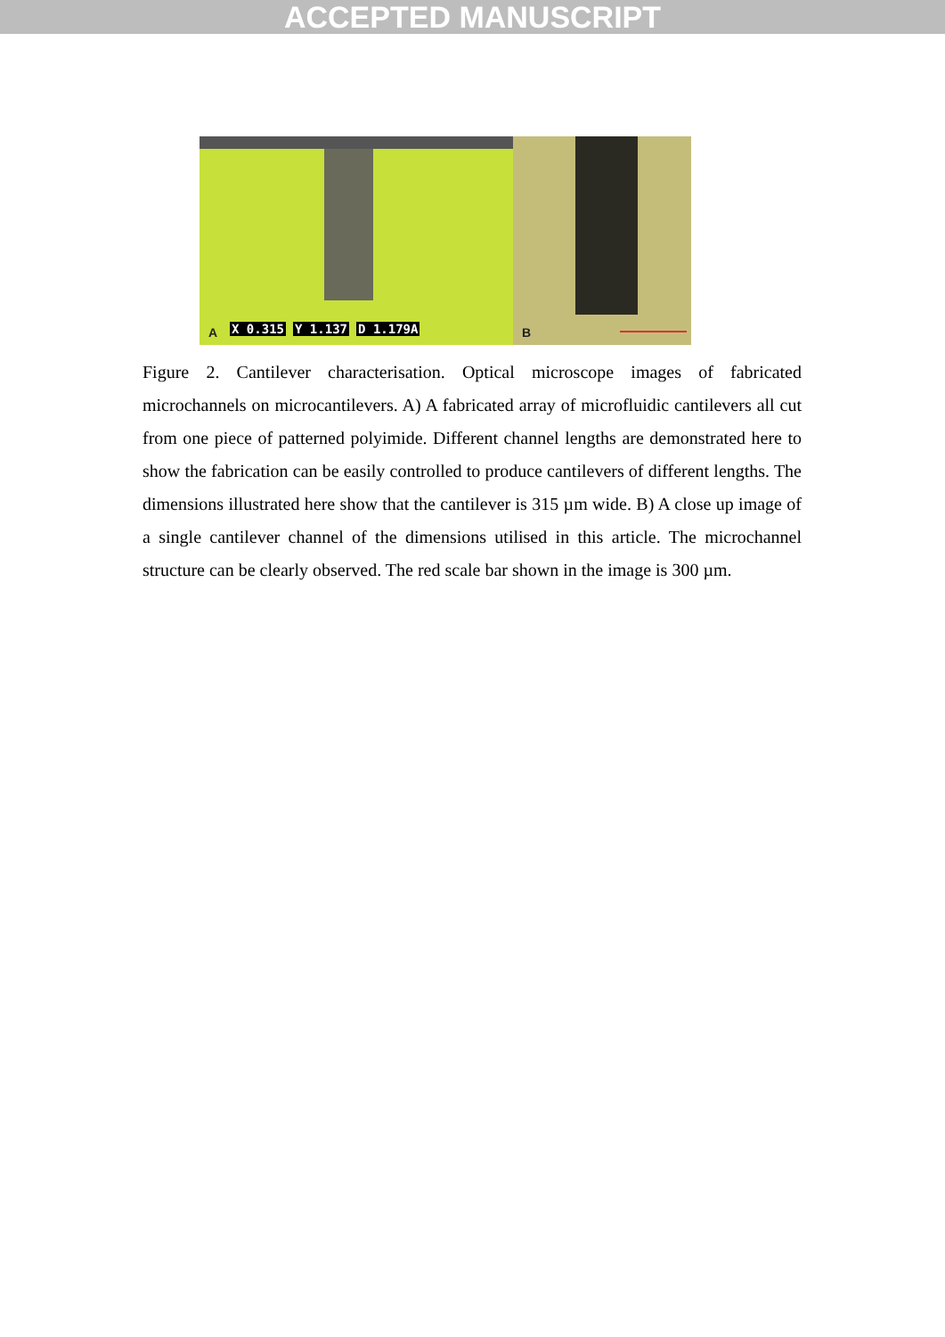ACCEPTED MANUSCRIPT
A X 0.315 Y 1.137 D 1.179A
B
Figure 2. Cantilever characterisation. Optical microscope images of fabricated microchannels on microcantilevers. A) A fabricated array of microfluidic cantilevers all cut from one piece of patterned polyimide. Different channel lengths are demonstrated here to show the fabrication can be easily controlled to produce cantilevers of different lengths. The dimensions illustrated here show that the cantilever is 315 µm wide. B) A close up image of a single cantilever channel of the dimensions utilised in this article. The microchannel structure can be clearly observed. The red scale bar shown in the image is 300 µm.